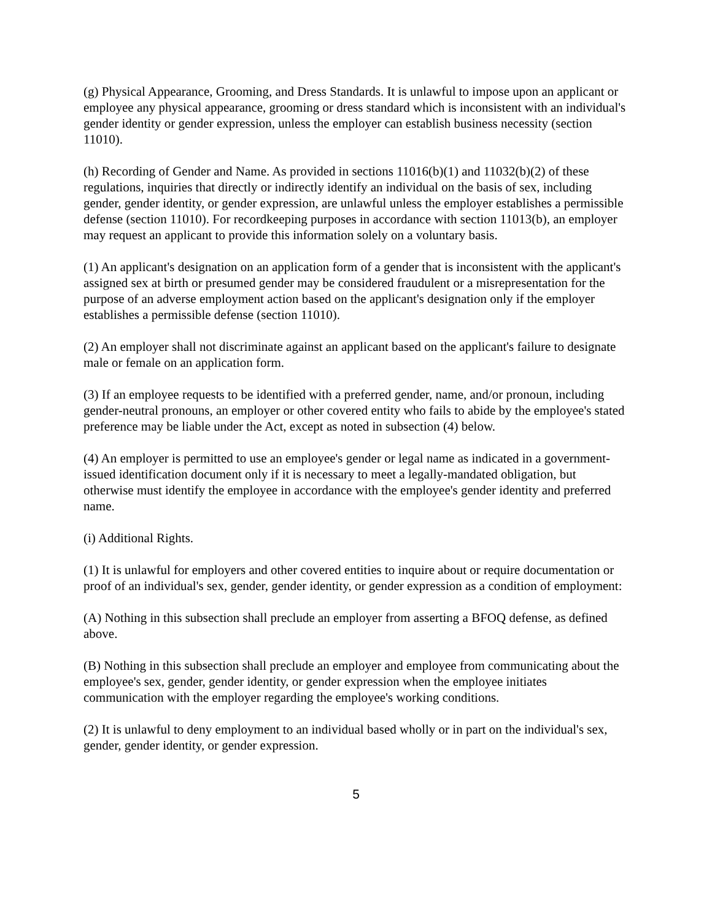(g) Physical Appearance, Grooming, and Dress Standards. It is unlawful to impose upon an applicant or employee any physical appearance, grooming or dress standard which is inconsistent with an individual's gender identity or gender expression, unless the employer can establish business necessity (section 11010).
(h) Recording of Gender and Name. As provided in sections 11016(b)(1) and 11032(b)(2) of these regulations, inquiries that directly or indirectly identify an individual on the basis of sex, including gender, gender identity, or gender expression, are unlawful unless the employer establishes a permissible defense (section 11010). For recordkeeping purposes in accordance with section 11013(b), an employer may request an applicant to provide this information solely on a voluntary basis.
(1) An applicant's designation on an application form of a gender that is inconsistent with the applicant's assigned sex at birth or presumed gender may be considered fraudulent or a misrepresentation for the purpose of an adverse employment action based on the applicant's designation only if the employer establishes a permissible defense (section 11010).
(2) An employer shall not discriminate against an applicant based on the applicant's failure to designate male or female on an application form.
(3) If an employee requests to be identified with a preferred gender, name, and/or pronoun, including gender-neutral pronouns, an employer or other covered entity who fails to abide by the employee's stated preference may be liable under the Act, except as noted in subsection (4) below.
(4) An employer is permitted to use an employee's gender or legal name as indicated in a government-issued identification document only if it is necessary to meet a legally-mandated obligation, but otherwise must identify the employee in accordance with the employee's gender identity and preferred name.
(i) Additional Rights.
(1) It is unlawful for employers and other covered entities to inquire about or require documentation or proof of an individual's sex, gender, gender identity, or gender expression as a condition of employment:
(A) Nothing in this subsection shall preclude an employer from asserting a BFOQ defense, as defined above.
(B) Nothing in this subsection shall preclude an employer and employee from communicating about the employee's sex, gender, gender identity, or gender expression when the employee initiates communication with the employer regarding the employee's working conditions.
(2) It is unlawful to deny employment to an individual based wholly or in part on the individual's sex, gender, gender identity, or gender expression.
5